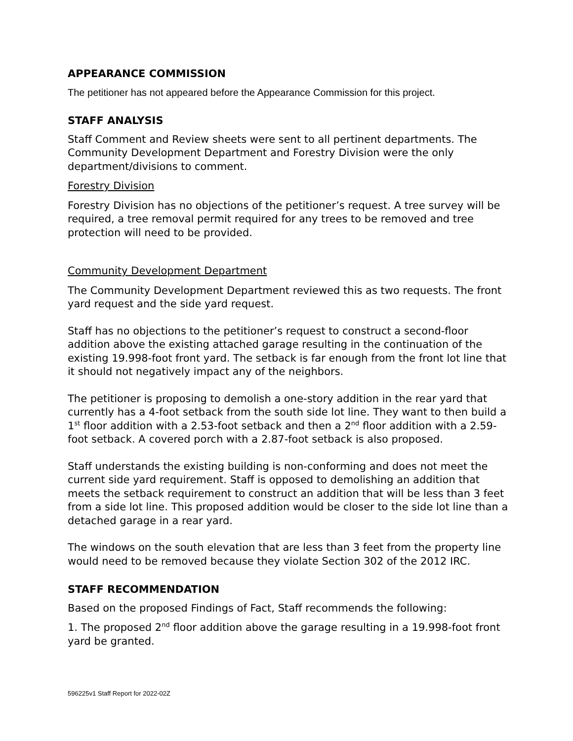APPEARANCE COMMISSION
The petitioner has not appeared before the Appearance Commission for this project.
STAFF ANALYSIS
Staff Comment and Review sheets were sent to all pertinent departments. The Community Development Department and Forestry Division were the only department/divisions to comment.
Forestry Division
Forestry Division has no objections of the petitioner’s request. A tree survey will be required, a tree removal permit required for any trees to be removed and tree protection will need to be provided.
Community Development Department
The Community Development Department reviewed this as two requests. The front yard request and the side yard request.
Staff has no objections to the petitioner’s request to construct a second-floor addition above the existing attached garage resulting in the continuation of the existing 19.998-foot front yard. The setback is far enough from the front lot line that it should not negatively impact any of the neighbors.
The petitioner is proposing to demolish a one-story addition in the rear yard that currently has a 4-foot setback from the south side lot line. They want to then build a 1<sup>st</sup> floor addition with a 2.53-foot setback and then a 2<sup>nd</sup> floor addition with a 2.59-foot setback. A covered porch with a 2.87-foot setback is also proposed.
Staff understands the existing building is non-conforming and does not meet the current side yard requirement. Staff is opposed to demolishing an addition that meets the setback requirement to construct an addition that will be less than 3 feet from a side lot line. This proposed addition would be closer to the side lot line than a detached garage in a rear yard.
The windows on the south elevation that are less than 3 feet from the property line would need to be removed because they violate Section 302 of the 2012 IRC.
STAFF RECOMMENDATION
Based on the proposed Findings of Fact, Staff recommends the following:
1. The proposed 2<sup>nd</sup> floor addition above the garage resulting in a 19.998-foot front yard be granted.
596225v1 Staff Report for 2022-02Z